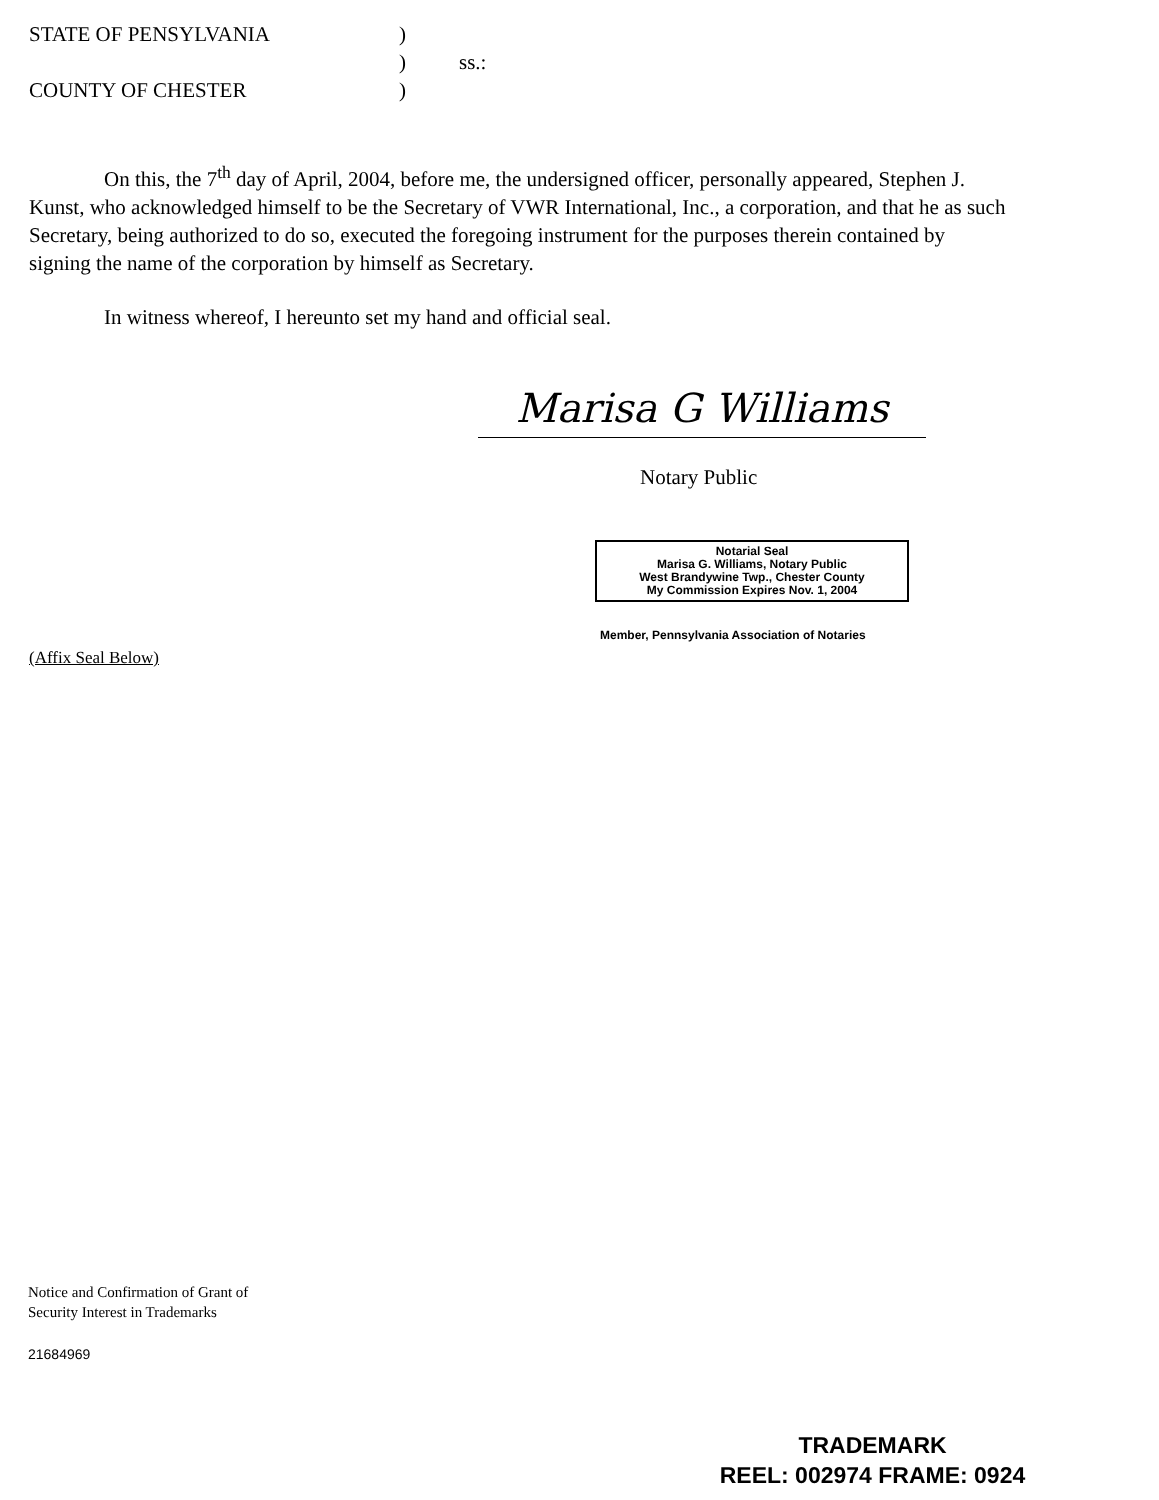STATE OF PENSYLVANIA)
) ss.:
COUNTY OF CHESTER)
On this, the 7<sup>th</sup> day of April, 2004, before me, the undersigned officer, personally appeared, Stephen J. Kunst, who acknowledged himself to be the Secretary of VWR International, Inc., a corporation, and that he as such Secretary, being authorized to do so, executed the foregoing instrument for the purposes therein contained by signing the name of the corporation by himself as Secretary.
In witness whereof, I hereunto set my hand and official seal.
Marisa G Williams
Notary Public
Notarial Seal
Marisa G. Williams, Notary Public
West Brandywine Twp., Chester County
My Commission Expires Nov. 1, 2004
Member, Pennsylvania Association of Notaries
(Affix Seal Below)
Notice and Confirmation of Grant of
Security Interest in Trademarks
21684969
TRADEMARK
REEL: 002974 FRAME: 0924